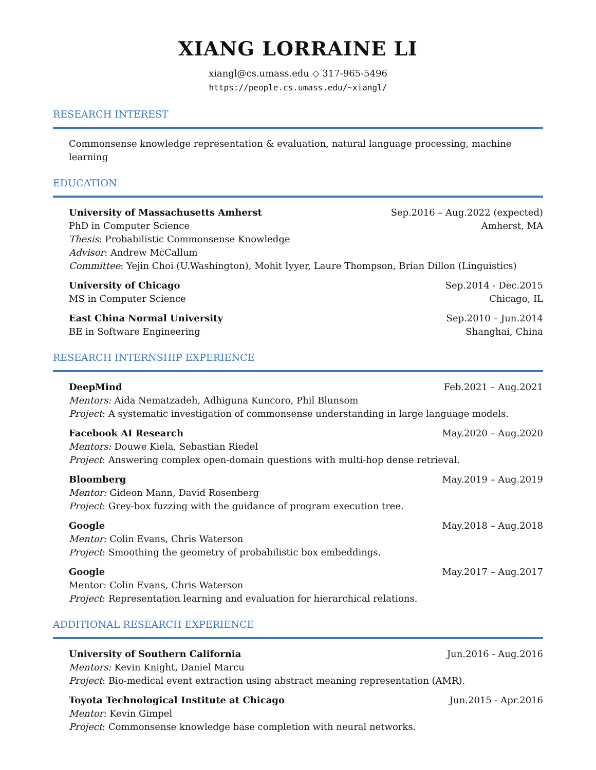XIANG LORRAINE LI
xiangl@cs.umass.edu ◇ 317-965-5496
https://people.cs.umass.edu/~xiangl/
RESEARCH INTEREST
Commonsense knowledge representation & evaluation, natural language processing, machine learning
EDUCATION
University of Massachusetts Amherst Sep.2016 – Aug.2022 (expected)
PhD in Computer Science Amherst, MA
Thesis: Probabilistic Commonsense Knowledge
Advisor: Andrew McCallum
Committee: Yejin Choi (U.Washington), Mohit Iyyer, Laure Thompson, Brian Dillon (Linguistics)
University of Chicago Sep.2014 - Dec.2015
MS in Computer Science Chicago, IL
East China Normal University Sep.2010 – Jun.2014
BE in Software Engineering Shanghai, China
RESEARCH INTERNSHIP EXPERIENCE
DeepMind Feb.2021 – Aug.2021
Mentors: Aida Nematzadeh, Adhiguna Kuncoro, Phil Blunsom
Project: A systematic investigation of commonsense understanding in large language models.
Facebook AI Research May.2020 – Aug.2020
Mentors: Douwe Kiela, Sebastian Riedel
Project: Answering complex open-domain questions with multi-hop dense retrieval.
Bloomberg May.2019 – Aug.2019
Mentor: Gideon Mann, David Rosenberg
Project: Grey-box fuzzing with the guidance of program execution tree.
Google May.2018 – Aug.2018
Mentor: Colin Evans, Chris Waterson
Project: Smoothing the geometry of probabilistic box embeddings.
Google May.2017 – Aug.2017
Mentor: Colin Evans, Chris Waterson
Project: Representation learning and evaluation for hierarchical relations.
ADDITIONAL RESEARCH EXPERIENCE
University of Southern California Jun.2016 - Aug.2016
Mentors: Kevin Knight, Daniel Marcu
Project: Bio-medical event extraction using abstract meaning representation (AMR).
Toyota Technological Institute at Chicago Jun.2015 - Apr.2016
Mentor: Kevin Gimpel
Project: Commonsense knowledge base completion with neural networks.